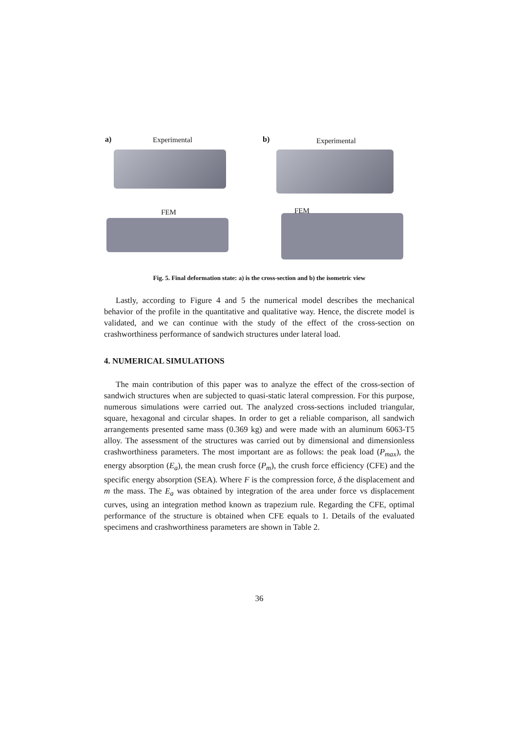a) Experimental
FEM
b) Experimental
FEM
Fig. 5. Final deformation state: a) is the cross-section and b) the isometric view
Lastly, according to Figure 4 and 5 the numerical model describes the mechanical behavior of the profile in the quantitative and qualitative way. Hence, the discrete model is validated, and we can continue with the study of the effect of the cross-section on crashworthiness performance of sandwich structures under lateral load.
4. NUMERICAL SIMULATIONS
The main contribution of this paper was to analyze the effect of the cross-section of sandwich structures when are subjected to quasi-static lateral compression. For this purpose, numerous simulations were carried out. The analyzed cross-sections included triangular, square, hexagonal and circular shapes. In order to get a reliable comparison, all sandwich arrangements presented same mass (0.369 kg) and were made with an aluminum 6063-T5 alloy. The assessment of the structures was carried out by dimensional and dimensionless crashworthiness parameters. The most important are as follows: the peak load (P<sub>max</sub>), the energy absorption (E<sub>a</sub>), the mean crush force (P<sub>m</sub>), the crush force efficiency (CFE) and the specific energy absorption (SEA). Where F is the compression force, δ the displacement and m the mass. The E<sub>a</sub> was obtained by integration of the area under force vs displacement curves, using an integration method known as trapezium rule. Regarding the CFE, optimal performance of the structure is obtained when CFE equals to 1. Details of the evaluated specimens and crashworthiness parameters are shown in Table 2.
36